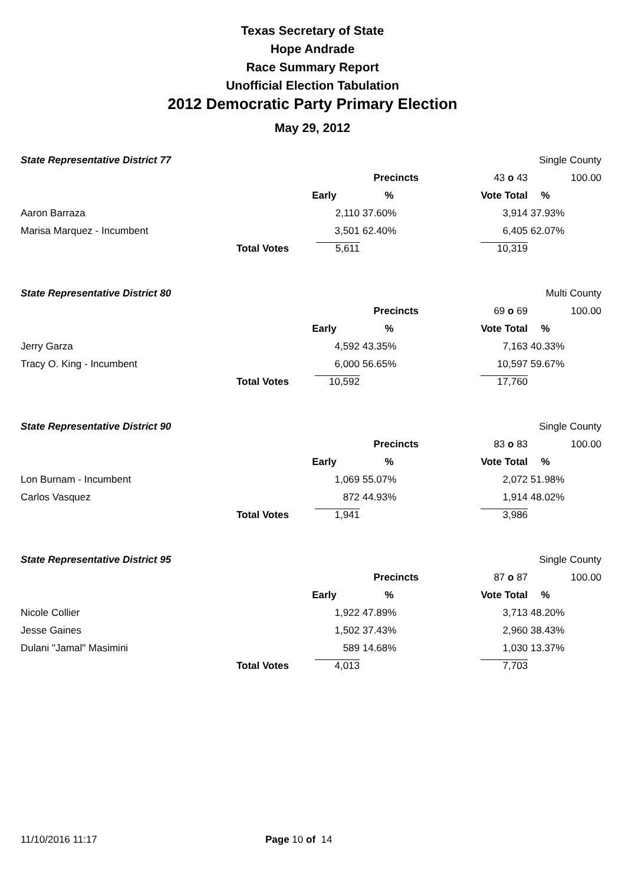Texas Secretary of State
Hope Andrade
Race Summary Report
Unofficial Election Tabulation
2012 Democratic Party Primary Election
May 29, 2012
| State Representative District 77 | | | | | Single County | |
| | | | Precincts | 43 o 43 | | 100.00 |
| | | Early | % | Vote Total | % | |
| Aaron Barraza | | 2,110 | 37.60% | 3,914 | 37.93% | |
| Marisa Marquez - Incumbent | | 3,501 | 62.40% | 6,405 | 62.07% | |
| | Total Votes | 5,611 | | 10,319 | | |
| State Representative District 80 | | | | | Multi County | |
| | | | Precincts | 69 o 69 | | 100.00 |
| | | Early | % | Vote Total | % | |
| Jerry Garza | | 4,592 | 43.35% | 7,163 | 40.33% | |
| Tracy O. King - Incumbent | | 6,000 | 56.65% | 10,597 | 59.67% | |
| | Total Votes | 10,592 | | 17,760 | | |
| State Representative District 90 | | | | | Single County | |
| | | | Precincts | 83 o 83 | | 100.00 |
| | | Early | % | Vote Total | % | |
| Lon Burnam - Incumbent | | 1,069 | 55.07% | 2,072 | 51.98% | |
| Carlos Vasquez | | 872 | 44.93% | 1,914 | 48.02% | |
| | Total Votes | 1,941 | | 3,986 | | |
| State Representative District 95 | | | | | Single County | |
| | | | Precincts | 87 o 87 | | 100.00 |
| | | Early | % | Vote Total | % | |
| Nicole Collier | | 1,922 | 47.89% | 3,713 | 48.20% | |
| Jesse Gaines | | 1,502 | 37.43% | 2,960 | 38.43% | |
| Dulani "Jamal" Masimini | | 589 | 14.68% | 1,030 | 13.37% | |
| | Total Votes | 4,013 | | 7,703 | | |
11/10/2016 11:17 Page 10 of 14